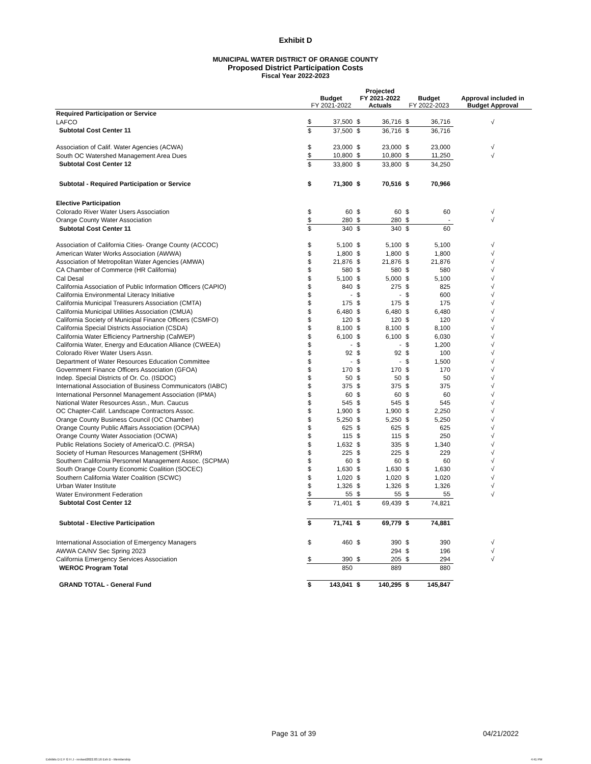Exhibit D
MUNICIPAL WATER DISTRICT OF ORANGE COUNTY
Proposed District Participation Costs
Fiscal Year 2022-2023
| | Budget FY 2021-2022 | | Projected FY 2021-2022 Actuals | | Budget FY 2022-2023 | | Approval included in Budget Approval |
| --- | --- | --- | --- | --- | --- | --- | --- |
| Required Participation or Service | | | | | | | |
| LAFCO | $ | 37,500 | $ | 36,716 | $ | 36,716 | √ |
| Subtotal Cost Center 11 | $ | 37,500 | $ | 36,716 | $ | 36,716 | |
| Association of Calif. Water Agencies (ACWA) | $ | 23,000 | $ | 23,000 | $ | 23,000 | √ |
| South OC Watershed Management Area Dues | $ | 10,800 | $ | 10,800 | $ | 11,250 | √ |
| Subtotal Cost Center 12 | $ | 33,800 | $ | 33,800 | $ | 34,250 | |
| Subtotal - Required Participation or Service | $ | 71,300 | $ | 70,516 | $ | 70,966 | |
| Elective Participation | | | | | | | |
| Colorado River Water Users Association | $ | 60 | $ | 60 | $ | 60 | √ |
| Orange County Water Association | $ | 280 | $ | 280 | $ | - | √ |
| Subtotal Cost Center 11 | $ | 340 | $ | 340 | $ | 60 | |
| Association of California Cities- Orange County (ACCOC) | $ | 5,100 | $ | 5,100 | $ | 5,100 | √ |
| American Water Works Association (AWWA) | $ | 1,800 | $ | 1,800 | $ | 1,800 | √ |
| Association of Metropolitan Water Agencies (AMWA) | $ | 21,876 | $ | 21,876 | $ | 21,876 | √ |
| CA Chamber of Commerce (HR California) | $ | 580 | $ | 580 | $ | 580 | √ |
| Cal Desal | $ | 5,100 | $ | 5,000 | $ | 5,100 | √ |
| California Association of Public Information Officers (CAPIO) | $ | 840 | $ | 275 | $ | 825 | √ |
| California Environmental Literacy Initiative | $ | - | $ | - | $ | 600 | √ |
| California Municipal Treasurers Association (CMTA) | $ | 175 | $ | 175 | $ | 175 | √ |
| California Municipal Utilities Association (CMUA) | $ | 6,480 | $ | 6,480 | $ | 6,480 | √ |
| California Society of Municipal Finance Officers (CSMFO) | $ | 120 | $ | 120 | $ | 120 | √ |
| California Special Districts Association (CSDA) | $ | 8,100 | $ | 8,100 | $ | 8,100 | √ |
| California Water Efficiency Partnership (CalWEP) | $ | 6,100 | $ | 6,100 | $ | 6,030 | √ |
| California Water, Energy and Education Alliance (CWEEA) | $ | - | $ | - | $ | 1,200 | √ |
| Colorado River Water Users Assn. | $ | 92 | $ | 92 | $ | 100 | √ |
| Department of Water Resources Education Committee | $ | - | $ | - | $ | 1,500 | √ |
| Government Finance Officers Association (GFOA) | $ | 170 | $ | 170 | $ | 170 | √ |
| Indep. Special Districts of Or. Co. (ISDOC) | $ | 50 | $ | 50 | $ | 50 | √ |
| International Association of Business Communicators (IABC) | $ | 375 | $ | 375 | $ | 375 | √ |
| International Personnel Management Association (IPMA) | $ | 60 | $ | 60 | $ | 60 | √ |
| National Water Resources Assn., Mun. Caucus | $ | 545 | $ | 545 | $ | 545 | √ |
| OC Chapter-Calif. Landscape Contractors Assoc. | $ | 1,900 | $ | 1,900 | $ | 2,250 | √ |
| Orange County Business Council (OC Chamber) | $ | 5,250 | $ | 5,250 | $ | 5,250 | √ |
| Orange County Public Affairs Association (OCPAA) | $ | 625 | $ | 625 | $ | 625 | √ |
| Orange County Water Association (OCWA) | $ | 115 | $ | 115 | $ | 250 | √ |
| Public Relations Society of America/O.C. (PRSA) | $ | 1,632 | $ | 335 | $ | 1,340 | √ |
| Society of Human Resources Management (SHRM) | $ | 225 | $ | 225 | $ | 229 | √ |
| Southern California Personnel Management Assoc. (SCPMA) | $ | 60 | $ | 60 | $ | 60 | √ |
| South Orange County Economic Coalition (SOCEC) | $ | 1,630 | $ | 1,630 | $ | 1,630 | √ |
| Southern California Water Coalition (SCWC) | $ | 1,020 | $ | 1,020 | $ | 1,020 | √ |
| Urban Water Institute | $ | 1,326 | $ | 1,326 | $ | 1,326 | √ |
| Water Environment Federation | $ | 55 | $ | 55 | $ | 55 | √ |
| Subtotal Cost Center 12 | $ | 71,401 | $ | 69,439 | $ | 74,821 | |
| Subtotal - Elective Participation | $ | 71,741 | $ | 69,779 | $ | 74,881 | |
| International Association of Emergency Managers | $ | 460 | $ | 390 | $ | 390 | √ |
| AWWA CA/NV Sec Spring 2023 | | | | 294 | $ | 196 | √ |
| California Emergency Services Association | $ | 390 | $ | 205 | $ | 294 | √ |
| WEROC Program Total | | 850 | | 889 | | 880 | |
| GRAND TOTAL - General Fund | $ | 143,041 | $ | 140,295 | $ | 145,847 | |
Page 31 of 39 04/21/2022
Exhibits D E F G H J - revised2022.03.16 Exh D - Membership 4:41 PM